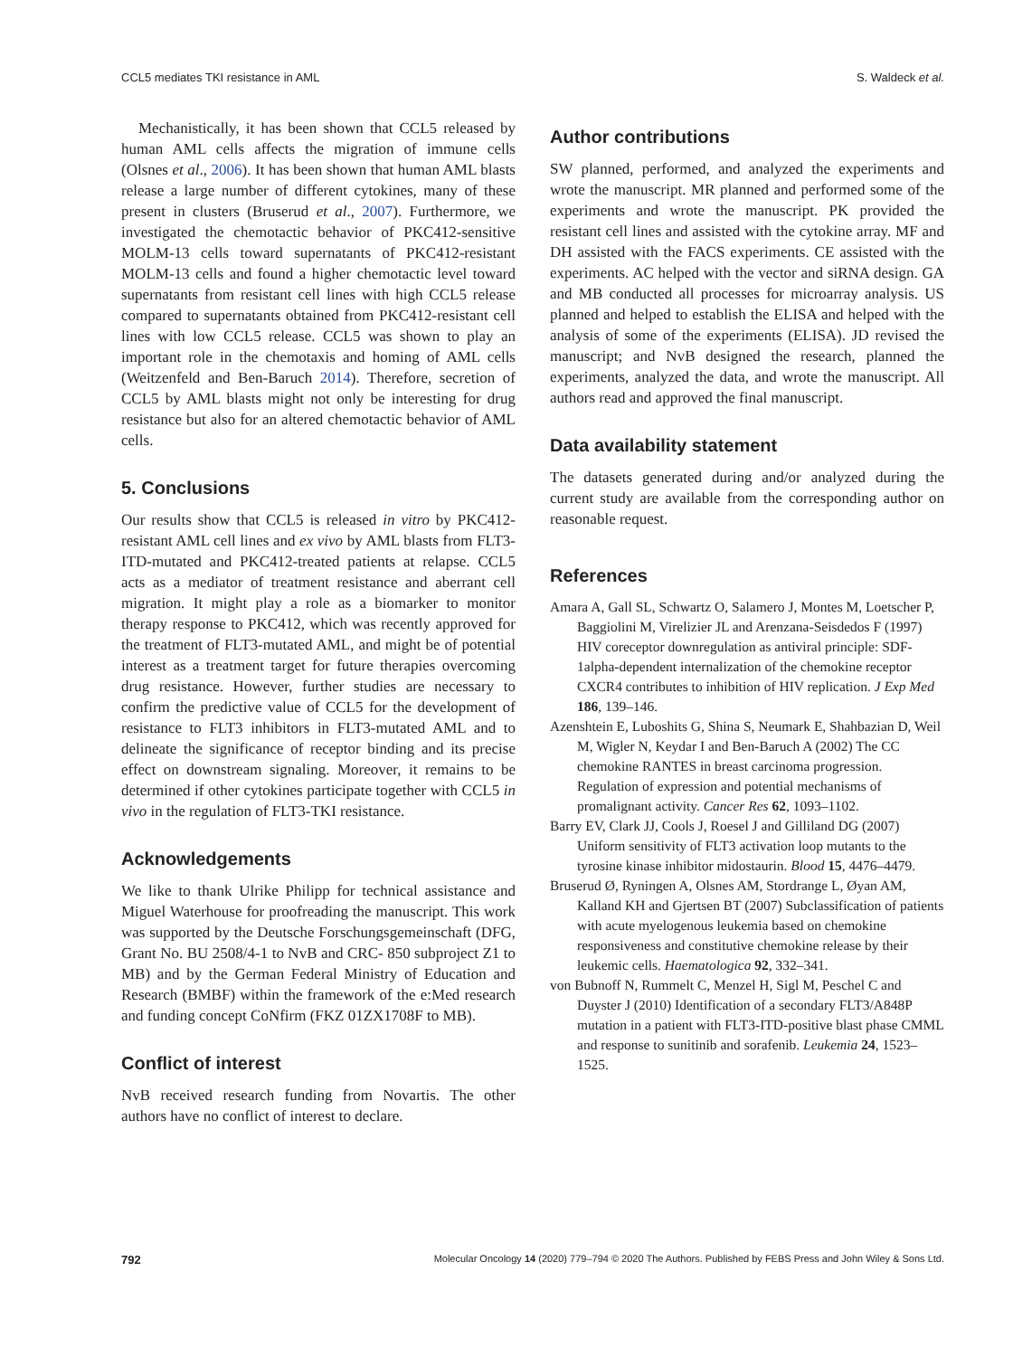CCL5 mediates TKI resistance in AML S. Waldeck et al.
Mechanistically, it has been shown that CCL5 released by human AML cells affects the migration of immune cells (Olsnes et al., 2006). It has been shown that human AML blasts release a large number of different cytokines, many of these present in clusters (Bruserud et al., 2007). Furthermore, we investigated the chemotactic behavior of PKC412-sensitive MOLM-13 cells toward supernatants of PKC412-resistant MOLM-13 cells and found a higher chemotactic level toward supernatants from resistant cell lines with high CCL5 release compared to supernatants obtained from PKC412-resistant cell lines with low CCL5 release. CCL5 was shown to play an important role in the chemotaxis and homing of AML cells (Weitzenfeld and Ben-Baruch 2014). Therefore, secretion of CCL5 by AML blasts might not only be interesting for drug resistance but also for an altered chemotactic behavior of AML cells.
5. Conclusions
Our results show that CCL5 is released in vitro by PKC412-resistant AML cell lines and ex vivo by AML blasts from FLT3-ITD-mutated and PKC412-treated patients at relapse. CCL5 acts as a mediator of treatment resistance and aberrant cell migration. It might play a role as a biomarker to monitor therapy response to PKC412, which was recently approved for the treatment of FLT3-mutated AML, and might be of potential interest as a treatment target for future therapies overcoming drug resistance. However, further studies are necessary to confirm the predictive value of CCL5 for the development of resistance to FLT3 inhibitors in FLT3-mutated AML and to delineate the significance of receptor binding and its precise effect on downstream signaling. Moreover, it remains to be determined if other cytokines participate together with CCL5 in vivo in the regulation of FLT3-TKI resistance.
Acknowledgements
We like to thank Ulrike Philipp for technical assistance and Miguel Waterhouse for proofreading the manuscript. This work was supported by the Deutsche Forschungsgemeinschaft (DFG, Grant No. BU 2508/4-1 to NvB and CRC- 850 subproject Z1 to MB) and by the German Federal Ministry of Education and Research (BMBF) within the framework of the e:Med research and funding concept CoNfirm (FKZ 01ZX1708F to MB).
Conflict of interest
NvB received research funding from Novartis. The other authors have no conflict of interest to declare.
Author contributions
SW planned, performed, and analyzed the experiments and wrote the manuscript. MR planned and performed some of the experiments and wrote the manuscript. PK provided the resistant cell lines and assisted with the cytokine array. MF and DH assisted with the FACS experiments. CE assisted with the experiments. AC helped with the vector and siRNA design. GA and MB conducted all processes for microarray analysis. US planned and helped to establish the ELISA and helped with the analysis of some of the experiments (ELISA). JD revised the manuscript; and NvB designed the research, planned the experiments, analyzed the data, and wrote the manuscript. All authors read and approved the final manuscript.
Data availability statement
The datasets generated during and/or analyzed during the current study are available from the corresponding author on reasonable request.
References
Amara A, Gall SL, Schwartz O, Salamero J, Montes M, Loetscher P, Baggiolini M, Virelizier JL and Arenzana-Seisdedos F (1997) HIV coreceptor downregulation as antiviral principle: SDF-1alpha-dependent internalization of the chemokine receptor CXCR4 contributes to inhibition of HIV replication. J Exp Med 186, 139–146.
Azenshtein E, Luboshits G, Shina S, Neumark E, Shahbazian D, Weil M, Wigler N, Keydar I and Ben-Baruch A (2002) The CC chemokine RANTES in breast carcinoma progression. Regulation of expression and potential mechanisms of promalignant activity. Cancer Res 62, 1093–1102.
Barry EV, Clark JJ, Cools J, Roesel J and Gilliland DG (2007) Uniform sensitivity of FLT3 activation loop mutants to the tyrosine kinase inhibitor midostaurin. Blood 15, 4476–4479.
Bruserud Ø, Ryningen A, Olsnes AM, Stordrange L, Øyan AM, Kalland KH and Gjertsen BT (2007) Subclassification of patients with acute myelogenous leukemia based on chemokine responsiveness and constitutive chemokine release by their leukemic cells. Haematologica 92, 332–341.
von Bubnoff N, Rummelt C, Menzel H, Sigl M, Peschel C and Duyster J (2010) Identification of a secondary FLT3/A848P mutation in a patient with FLT3-ITD-positive blast phase CMML and response to sunitinib and sorafenib. Leukemia 24, 1523–1525.
792 Molecular Oncology 14 (2020) 779–794 © 2020 The Authors. Published by FEBS Press and John Wiley & Sons Ltd.